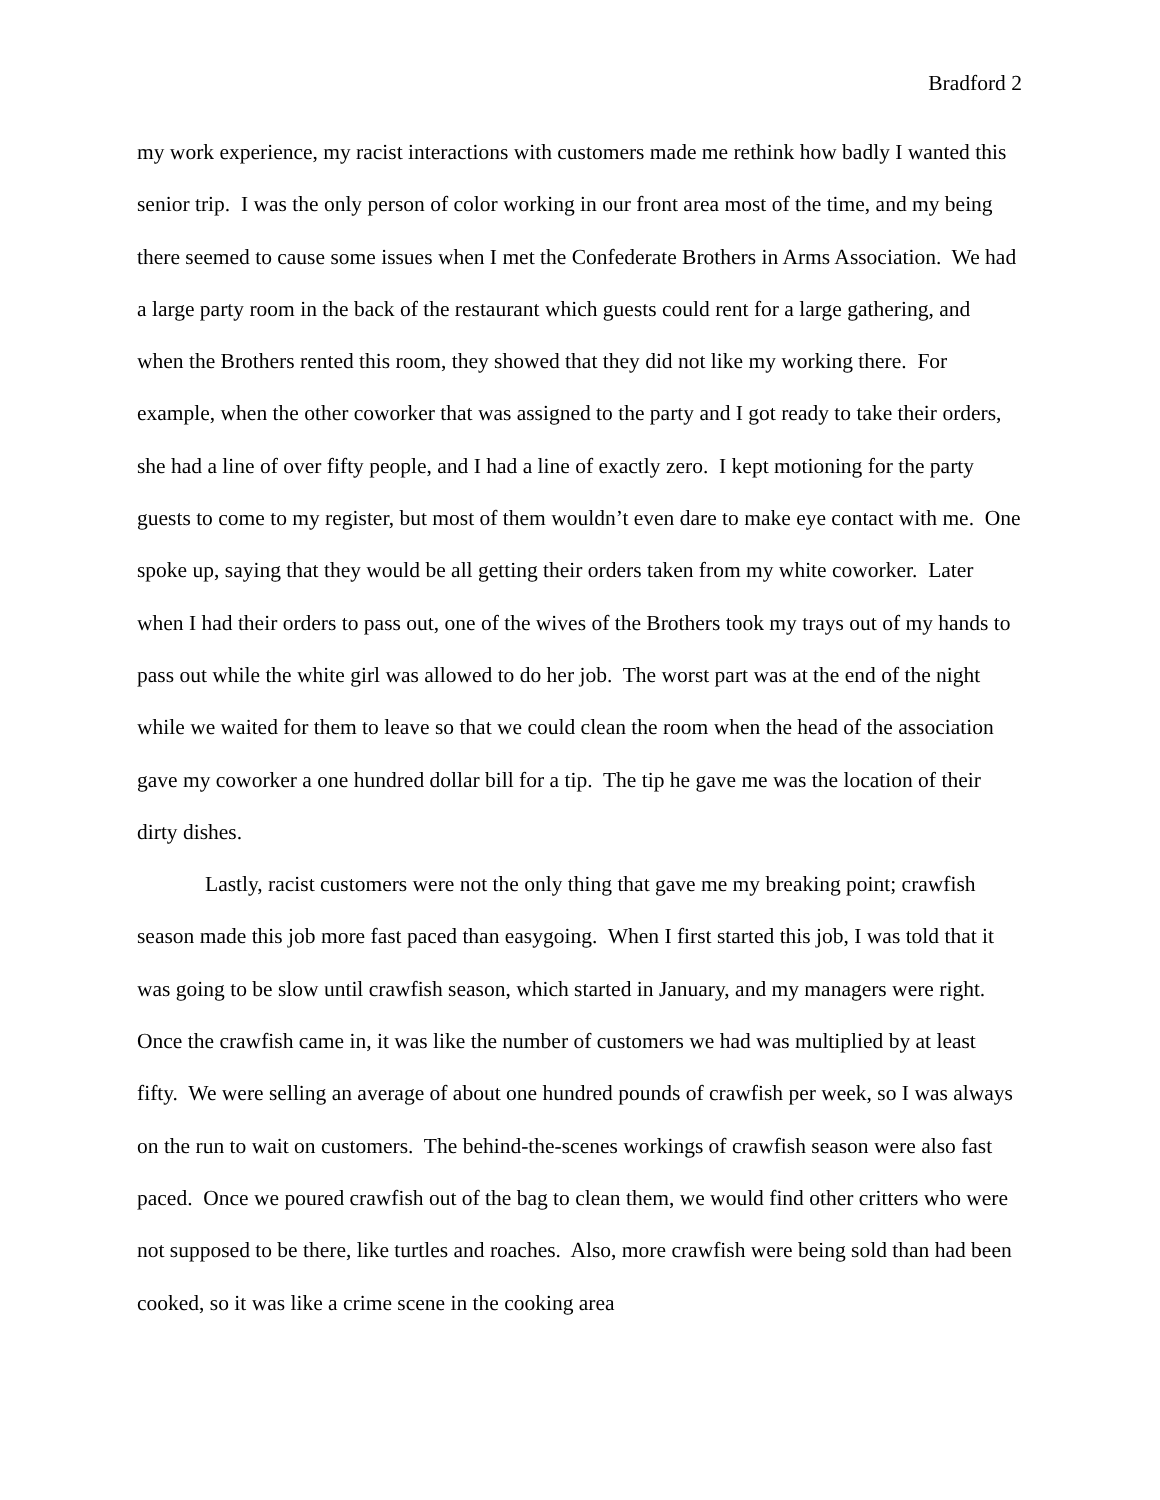Bradford 2
my work experience, my racist interactions with customers made me rethink how badly I wanted this senior trip. I was the only person of color working in our front area most of the time, and my being there seemed to cause some issues when I met the Confederate Brothers in Arms Association. We had a large party room in the back of the restaurant which guests could rent for a large gathering, and when the Brothers rented this room, they showed that they did not like my working there. For example, when the other coworker that was assigned to the party and I got ready to take their orders, she had a line of over fifty people, and I had a line of exactly zero. I kept motioning for the party guests to come to my register, but most of them wouldn’t even dare to make eye contact with me. One spoke up, saying that they would be all getting their orders taken from my white coworker. Later when I had their orders to pass out, one of the wives of the Brothers took my trays out of my hands to pass out while the white girl was allowed to do her job. The worst part was at the end of the night while we waited for them to leave so that we could clean the room when the head of the association gave my coworker a one hundred dollar bill for a tip. The tip he gave me was the location of their dirty dishes.
Lastly, racist customers were not the only thing that gave me my breaking point; crawfish season made this job more fast paced than easygoing. When I first started this job, I was told that it was going to be slow until crawfish season, which started in January, and my managers were right. Once the crawfish came in, it was like the number of customers we had was multiplied by at least fifty. We were selling an average of about one hundred pounds of crawfish per week, so I was always on the run to wait on customers. The behind-the-scenes workings of crawfish season were also fast paced. Once we poured crawfish out of the bag to clean them, we would find other critters who were not supposed to be there, like turtles and roaches. Also, more crawfish were being sold than had been cooked, so it was like a crime scene in the cooking area